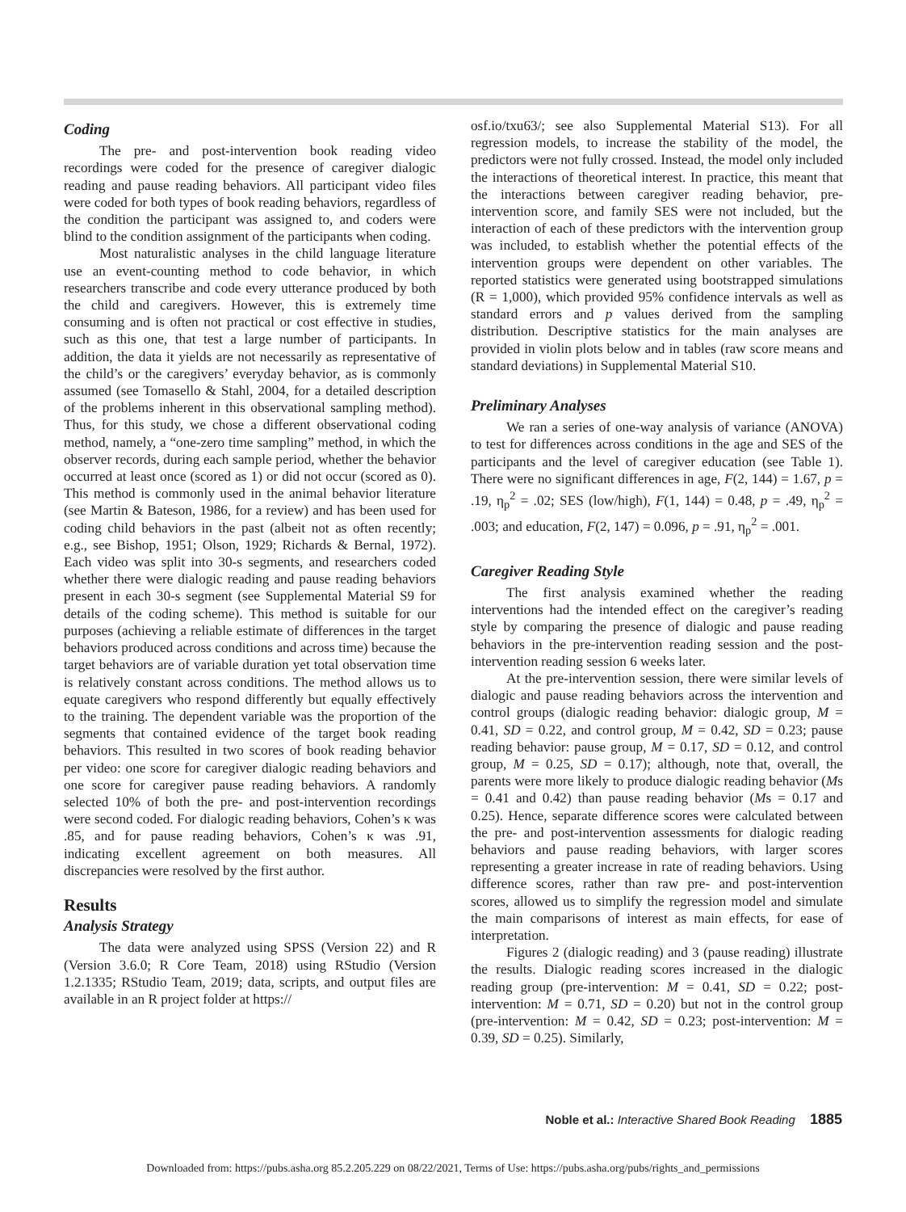Coding
The pre- and post-intervention book reading video recordings were coded for the presence of caregiver dialogic reading and pause reading behaviors. All participant video files were coded for both types of book reading behaviors, regardless of the condition the participant was assigned to, and coders were blind to the condition assignment of the participants when coding.
Most naturalistic analyses in the child language literature use an event-counting method to code behavior, in which researchers transcribe and code every utterance produced by both the child and caregivers. However, this is extremely time consuming and is often not practical or cost effective in studies, such as this one, that test a large number of participants. In addition, the data it yields are not necessarily as representative of the child’s or the caregivers’ everyday behavior, as is commonly assumed (see Tomasello & Stahl, 2004, for a detailed description of the problems inherent in this observational sampling method). Thus, for this study, we chose a different observational coding method, namely, a “one-zero time sampling” method, in which the observer records, during each sample period, whether the behavior occurred at least once (scored as 1) or did not occur (scored as 0). This method is commonly used in the animal behavior literature (see Martin & Bateson, 1986, for a review) and has been used for coding child behaviors in the past (albeit not as often recently; e.g., see Bishop, 1951; Olson, 1929; Richards & Bernal, 1972). Each video was split into 30-s segments, and researchers coded whether there were dialogic reading and pause reading behaviors present in each 30-s segment (see Supplemental Material S9 for details of the coding scheme). This method is suitable for our purposes (achieving a reliable estimate of differences in the target behaviors produced across conditions and across time) because the target behaviors are of variable duration yet total observation time is relatively constant across conditions. The method allows us to equate caregivers who respond differently but equally effectively to the training. The dependent variable was the proportion of the segments that contained evidence of the target book reading behaviors. This resulted in two scores of book reading behavior per video: one score for caregiver dialogic reading behaviors and one score for caregiver pause reading behaviors. A randomly selected 10% of both the pre- and post-intervention recordings were second coded. For dialogic reading behaviors, Cohen’s κ was .85, and for pause reading behaviors, Cohen’s κ was .91, indicating excellent agreement on both measures. All discrepancies were resolved by the first author.
Results
Analysis Strategy
The data were analyzed using SPSS (Version 22) and R (Version 3.6.0; R Core Team, 2018) using RStudio (Version 1.2.1335; RStudio Team, 2019; data, scripts, and output files are available in an R project folder at https://
osf.io/txu63/; see also Supplemental Material S13). For all regression models, to increase the stability of the model, the predictors were not fully crossed. Instead, the model only included the interactions of theoretical interest. In practice, this meant that the interactions between caregiver reading behavior, pre-intervention score, and family SES were not included, but the interaction of each of these predictors with the intervention group was included, to establish whether the potential effects of the intervention groups were dependent on other variables. The reported statistics were generated using bootstrapped simulations (R = 1,000), which provided 95% confidence intervals as well as standard errors and p values derived from the sampling distribution. Descriptive statistics for the main analyses are provided in violin plots below and in tables (raw score means and standard deviations) in Supplemental Material S10.
Preliminary Analyses
We ran a series of one-way analysis of variance (ANOVA) to test for differences across conditions in the age and SES of the participants and the level of caregiver education (see Table 1). There were no significant differences in age, F(2, 144) = 1.67, p = .19, η<sub>p</sub><sup>2</sup> = .02; SES (low/high), F(1, 144) = 0.48, p = .49, η<sub>p</sub><sup>2</sup> = .003; and education, F(2, 147) = 0.096, p = .91, η<sub>p</sub><sup>2</sup> = .001.
Caregiver Reading Style
The first analysis examined whether the reading interventions had the intended effect on the caregiver’s reading style by comparing the presence of dialogic and pause reading behaviors in the pre-intervention reading session and the post-intervention reading session 6 weeks later.
At the pre-intervention session, there were similar levels of dialogic and pause reading behaviors across the intervention and control groups (dialogic reading behavior: dialogic group, M = 0.41, SD = 0.22, and control group, M = 0.42, SD = 0.23; pause reading behavior: pause group, M = 0.17, SD = 0.12, and control group, M = 0.25, SD = 0.17); although, note that, overall, the parents were more likely to produce dialogic reading behavior (Ms = 0.41 and 0.42) than pause reading behavior (Ms = 0.17 and 0.25). Hence, separate difference scores were calculated between the pre- and post-intervention assessments for dialogic reading behaviors and pause reading behaviors, with larger scores representing a greater increase in rate of reading behaviors. Using difference scores, rather than raw pre- and post-intervention scores, allowed us to simplify the regression model and simulate the main comparisons of interest as main effects, for ease of interpretation.
Figures 2 (dialogic reading) and 3 (pause reading) illustrate the results. Dialogic reading scores increased in the dialogic reading group (pre-intervention: M = 0.41, SD = 0.22; post-intervention: M = 0.71, SD = 0.20) but not in the control group (pre-intervention: M = 0.42, SD = 0.23; post-intervention: M = 0.39, SD = 0.25). Similarly,
Noble et al.: Interactive Shared Book Reading 1885
Downloaded from: https://pubs.asha.org 85.2.205.229 on 08/22/2021, Terms of Use: https://pubs.asha.org/pubs/rights_and_permissions